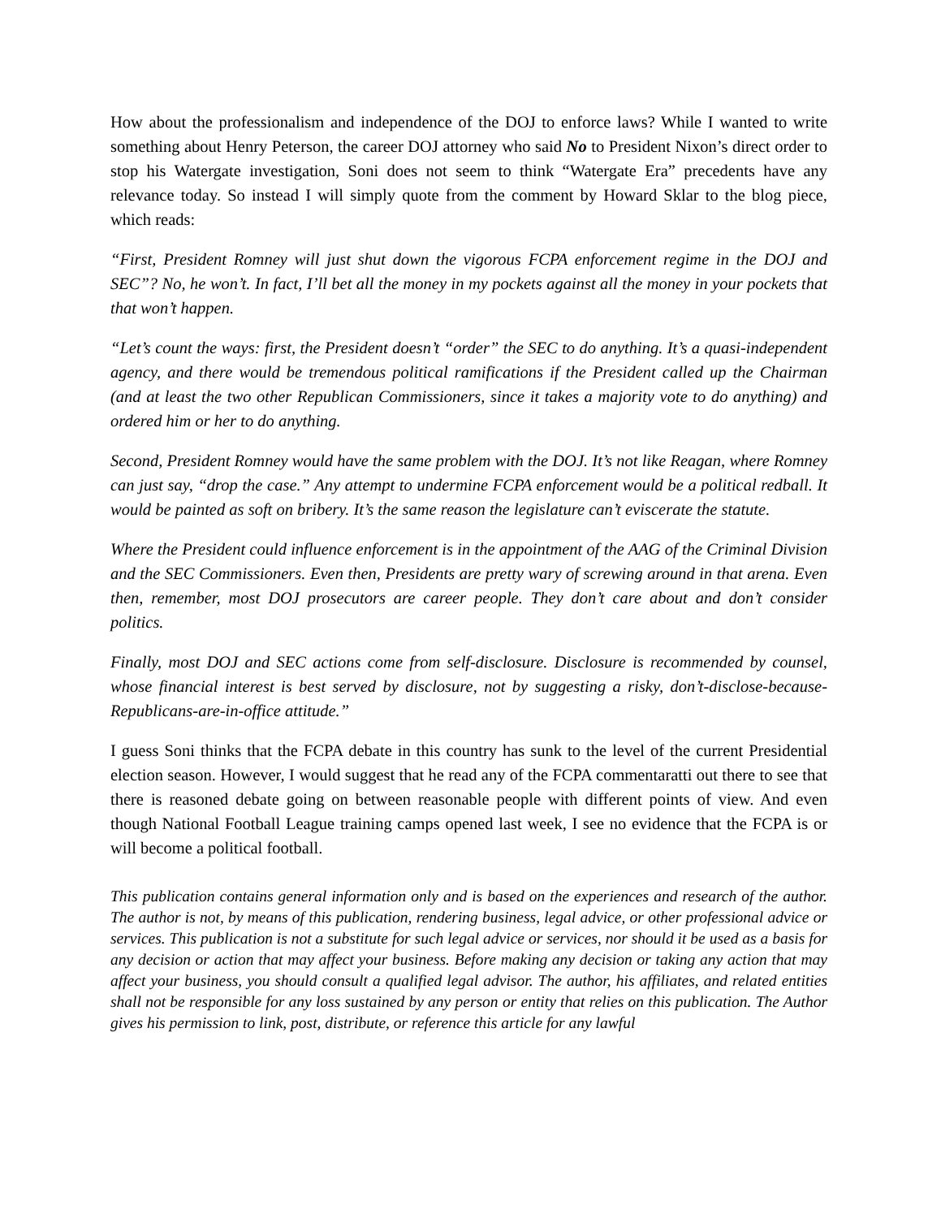How about the professionalism and independence of the DOJ to enforce laws? While I wanted to write something about Henry Peterson, the career DOJ attorney who said No to President Nixon’s direct order to stop his Watergate investigation, Soni does not seem to think “Watergate Era” precedents have any relevance today. So instead I will simply quote from the comment by Howard Sklar to the blog piece, which reads:
“First, President Romney will just shut down the vigorous FCPA enforcement regime in the DOJ and SEC”? No, he won’t. In fact, I’ll bet all the money in my pockets against all the money in your pockets that that won’t happen.
“Let’s count the ways: first, the President doesn’t “order” the SEC to do anything. It’s a quasi-independent agency, and there would be tremendous political ramifications if the President called up the Chairman (and at least the two other Republican Commissioners, since it takes a majority vote to do anything) and ordered him or her to do anything.
Second, President Romney would have the same problem with the DOJ. It’s not like Reagan, where Romney can just say, “drop the case.” Any attempt to undermine FCPA enforcement would be a political redball. It would be painted as soft on bribery. It’s the same reason the legislature can’t eviscerate the statute.
Where the President could influence enforcement is in the appointment of the AAG of the Criminal Division and the SEC Commissioners. Even then, Presidents are pretty wary of screwing around in that arena. Even then, remember, most DOJ prosecutors are career people. They don’t care about and don’t consider politics.
Finally, most DOJ and SEC actions come from self-disclosure. Disclosure is recommended by counsel, whose financial interest is best served by disclosure, not by suggesting a risky, don’t-disclose-because-Republicans-are-in-office attitude.”
I guess Soni thinks that the FCPA debate in this country has sunk to the level of the current Presidential election season. However, I would suggest that he read any of the FCPA commentaratti out there to see that there is reasoned debate going on between reasonable people with different points of view. And even though National Football League training camps opened last week, I see no evidence that the FCPA is or will become a political football.
This publication contains general information only and is based on the experiences and research of the author. The author is not, by means of this publication, rendering business, legal advice, or other professional advice or services. This publication is not a substitute for such legal advice or services, nor should it be used as a basis for any decision or action that may affect your business. Before making any decision or taking any action that may affect your business, you should consult a qualified legal advisor. The author, his affiliates, and related entities shall not be responsible for any loss sustained by any person or entity that relies on this publication. The Author gives his permission to link, post, distribute, or reference this article for any lawful